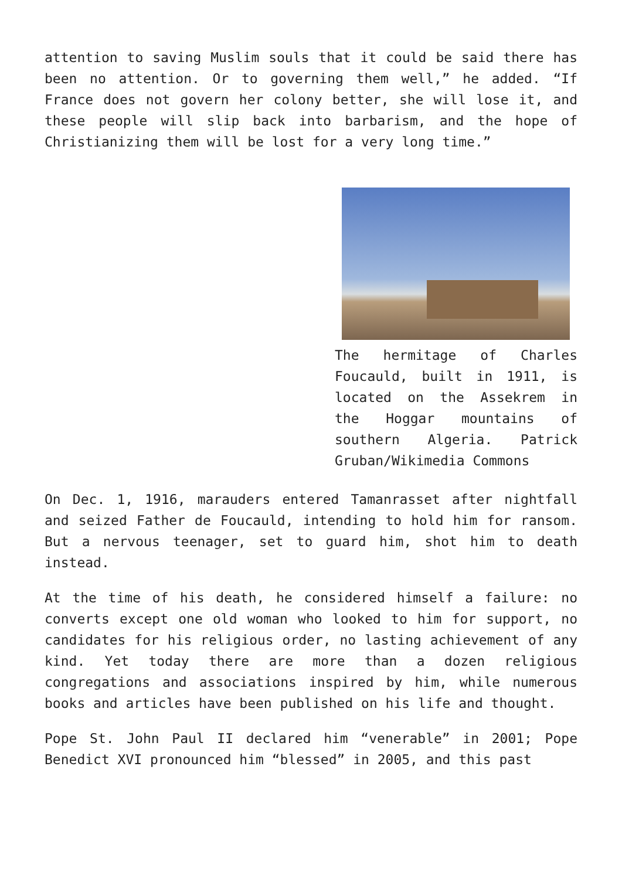attention to saving Muslim souls that it could be said there has been no attention. Or to governing them well,” he added. “If France does not govern her colony better, she will lose it, and these people will slip back into barbarism, and the hope of Christianizing them will be lost for a very long time.”
The hermitage of Charles Foucauld, built in 1911, is located on the Assekrem in the Hoggar mountains of southern Algeria. Patrick Gruban/Wikimedia Commons
On Dec. 1, 1916, marauders entered Tamanrasset after nightfall and seized Father de Foucauld, intending to hold him for ransom. But a nervous teenager, set to guard him, shot him to death instead.
At the time of his death, he considered himself a failure: no converts except one old woman who looked to him for support, no candidates for his religious order, no lasting achievement of any kind. Yet today there are more than a dozen religious congregations and associations inspired by him, while numerous books and articles have been published on his life and thought.
Pope St. John Paul II declared him “venerable” in 2001; Pope Benedict XVI pronounced him “blessed” in 2005, and this past